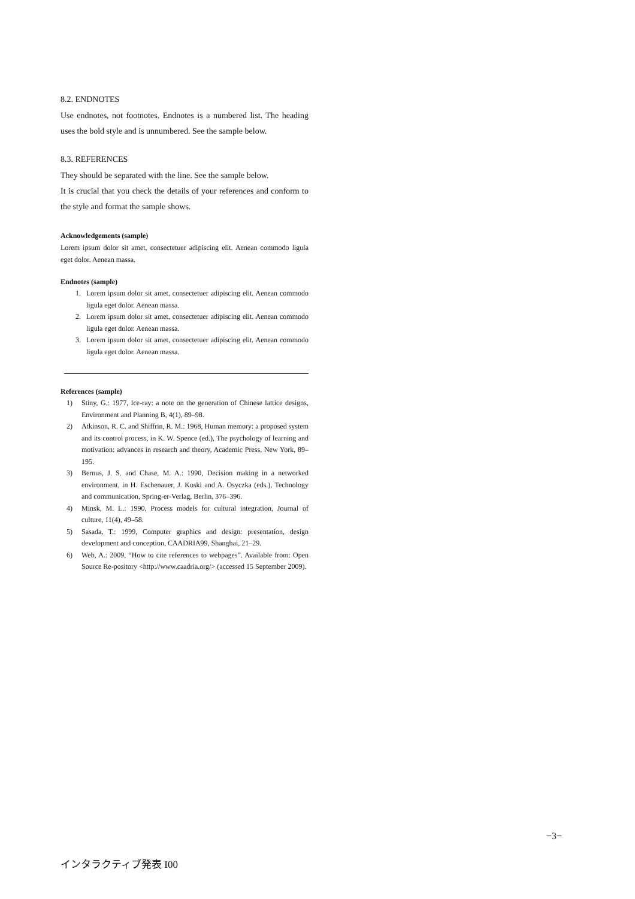8.2. ENDNOTES
Use endnotes, not footnotes. Endnotes is a numbered list. The heading uses the bold style and is unnumbered. See the sample below.
8.3. REFERENCES
They should be separated with the line. See the sample below.
It is crucial that you check the details of your references and conform to the style and format the sample shows.
Acknowledgements (sample)
Lorem ipsum dolor sit amet, consectetuer adipiscing elit. Aenean commodo ligula eget dolor. Aenean massa.
Endnotes (sample)
1. Lorem ipsum dolor sit amet, consectetuer adipiscing elit. Aenean commodo ligula eget dolor. Aenean massa.
2. Lorem ipsum dolor sit amet, consectetuer adipiscing elit. Aenean commodo ligula eget dolor. Aenean massa.
3. Lorem ipsum dolor sit amet, consectetuer adipiscing elit. Aenean commodo ligula eget dolor. Aenean massa.
References (sample)
1) Stiny, G.: 1977, Ice-ray: a note on the generation of Chinese lattice designs, Environment and Planning B, 4(1), 89–98.
2) Atkinson, R. C. and Shiffrin, R. M.: 1968, Human memory: a proposed system and its control process, in K. W. Spence (ed.), The psychology of learning and motivation: advances in research and theory, Academic Press, New York, 89–195.
3) Bernus, J. S. and Chase, M. A.: 1990, Decision making in a networked environment, in H. Eschenauer, J. Koski and A. Osyczka (eds.), Technology and communication, Spring-er-Verlag, Berlin, 376–396.
4) Minsk, M. L.: 1990, Process models for cultural integration, Journal of culture, 11(4), 49–58.
5) Sasada, T.: 1999, Computer graphics and design: presentation, design development and conception, CAADRIA99, Shanghai, 21–29.
6) Web, A.: 2009, “How to cite references to webpages”. Available from: Open Source Re-pository <http://www.caadria.org/> (accessed 15 September 2009).
−3−
インタラクティブ発表 I00